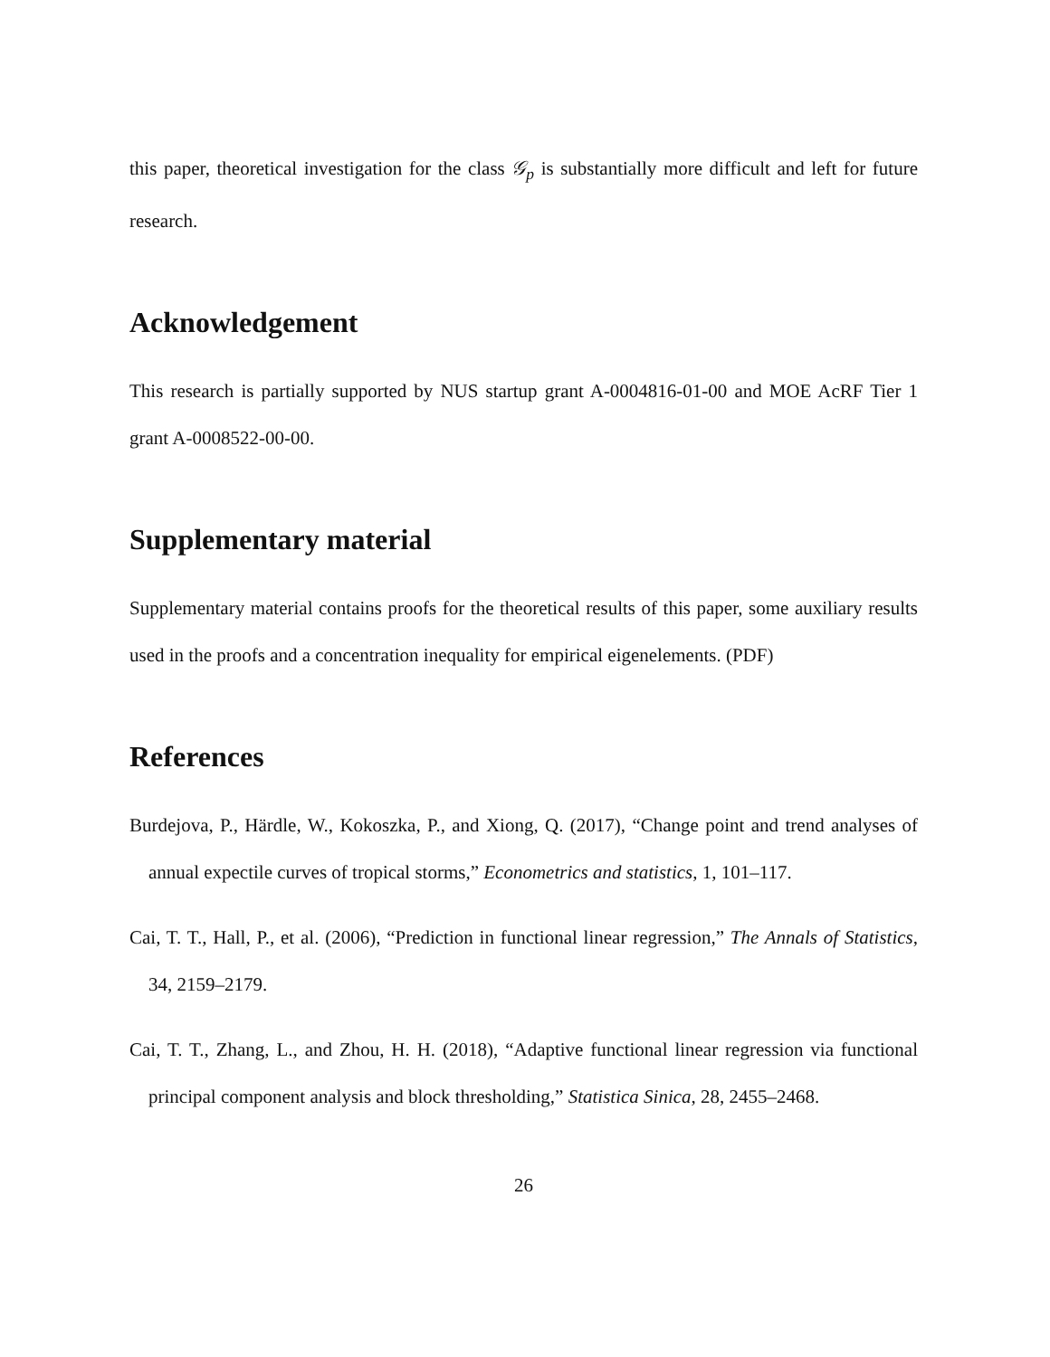this paper, theoretical investigation for the class 𝒢<sub>p</sub> is substantially more difficult and left for future research.
Acknowledgement
This research is partially supported by NUS startup grant A-0004816-01-00 and MOE AcRF Tier 1 grant A-0008522-00-00.
Supplementary material
Supplementary material contains proofs for the theoretical results of this paper, some auxiliary results used in the proofs and a concentration inequality for empirical eigenelements. (PDF)
References
Burdejova, P., Härdle, W., Kokoszka, P., and Xiong, Q. (2017), “Change point and trend analyses of annual expectile curves of tropical storms,” Econometrics and statistics, 1, 101–117.
Cai, T. T., Hall, P., et al. (2006), “Prediction in functional linear regression,” The Annals of Statistics, 34, 2159–2179.
Cai, T. T., Zhang, L., and Zhou, H. H. (2018), “Adaptive functional linear regression via functional principal component analysis and block thresholding,” Statistica Sinica, 28, 2455–2468.
26